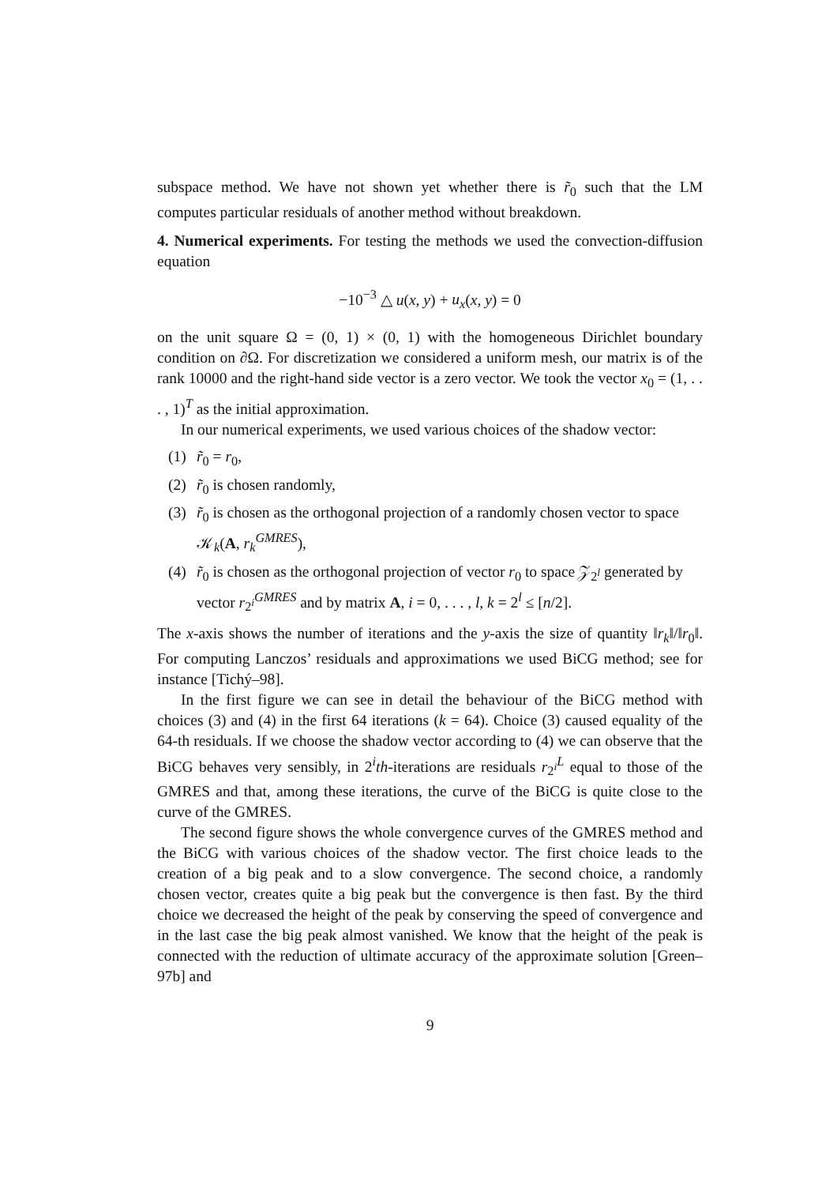subspace method. We have not shown yet whether there is r̃<sub>0</sub> such that the LM computes particular residuals of another method without breakdown.
4. Numerical experiments. For testing the methods we used the convection-diffusion equation
−10<sup>−3</sup> △ u(x, y) + u<sub>x</sub>(x, y) = 0
on the unit square Ω = (0, 1) × (0, 1) with the homogeneous Dirichlet boundary condition on ∂Ω. For discretization we considered a uniform mesh, our matrix is of the rank 10000 and the right-hand side vector is a zero vector. We took the vector x<sub>0</sub> = (1, . . . , 1)<sup>T</sup> as the initial approximation.
In our numerical experiments, we used various choices of the shadow vector:
(1) r̃<sub>0</sub> = r<sub>0</sub>,
(2) r̃<sub>0</sub> is chosen randomly,
(3) r̃<sub>0</sub> is chosen as the orthogonal projection of a randomly chosen vector to space 𝒦<sub>k</sub>(A, r<sub>k</sub><sup>GMRES</sup>),
(4) r̃<sub>0</sub> is chosen as the orthogonal projection of vector r<sub>0</sub> to space 𝒵<sub>2<sup>l</sup></sub> generated by vector r<sub>2<sup>i</sup></sub><sup>GMRES</sup> and by matrix A, i = 0, . . . , l, k = 2<sup>l</sup> ≤ [n/2].
The x-axis shows the number of iterations and the y-axis the size of quantity ‖r<sub>k</sub>‖/‖r<sub>0</sub>‖. For computing Lanczos’ residuals and approximations we used BiCG method; see for instance [Tichý–98].
In the first figure we can see in detail the behaviour of the BiCG method with choices (3) and (4) in the first 64 iterations (k = 64). Choice (3) caused equality of the 64-th residuals. If we choose the shadow vector according to (4) we can observe that the BiCG behaves very sensibly, in 2<sup>i</sup>th-iterations are residuals r<sub>2<sup>i</sup></sub><sup>L</sup> equal to those of the GMRES and that, among these iterations, the curve of the BiCG is quite close to the curve of the GMRES.
The second figure shows the whole convergence curves of the GMRES method and the BiCG with various choices of the shadow vector. The first choice leads to the creation of a big peak and to a slow convergence. The second choice, a randomly chosen vector, creates quite a big peak but the convergence is then fast. By the third choice we decreased the height of the peak by conserving the speed of convergence and in the last case the big peak almost vanished. We know that the height of the peak is connected with the reduction of ultimate accuracy of the approximate solution [Green–97b] and
9